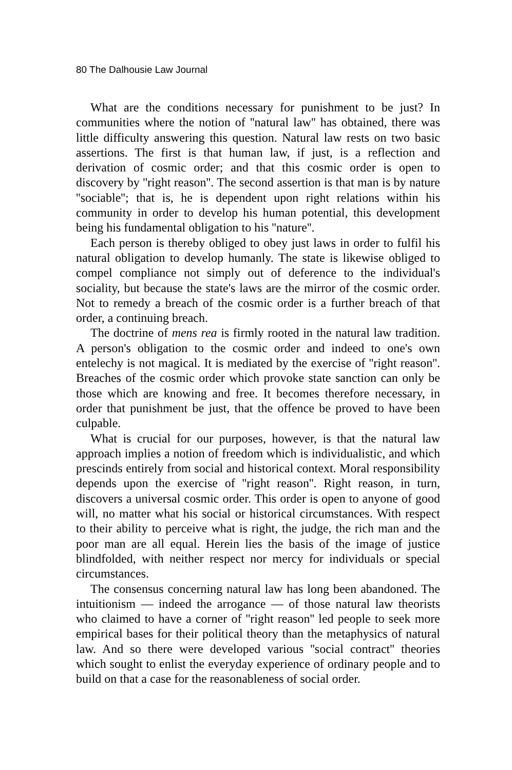80 The Dalhousie Law Journal
What are the conditions necessary for punishment to be just? In communities where the notion of ''natural law'' has obtained, there was little difficulty answering this question. Natural law rests on two basic assertions. The first is that human law, if just, is a reflection and derivation of cosmic order; and that this cosmic order is open to discovery by ''right reason''. The second assertion is that man is by nature ''sociable''; that is, he is dependent upon right relations within his community in order to develop his human potential, this development being his fundamental obligation to his ''nature''.
Each person is thereby obliged to obey just laws in order to fulfil his natural obligation to develop humanly. The state is likewise obliged to compel compliance not simply out of deference to the individual's sociality, but because the state's laws are the mirror of the cosmic order. Not to remedy a breach of the cosmic order is a further breach of that order, a continuing breach.
The doctrine of mens rea is firmly rooted in the natural law tradition. A person's obligation to the cosmic order and indeed to one's own entelechy is not magical. It is mediated by the exercise of ''right reason''. Breaches of the cosmic order which provoke state sanction can only be those which are knowing and free. It becomes therefore necessary, in order that punishment be just, that the offence be proved to have been culpable.
What is crucial for our purposes, however, is that the natural law approach implies a notion of freedom which is individualistic, and which prescinds entirely from social and historical context. Moral responsibility depends upon the exercise of ''right reason''. Right reason, in turn, discovers a universal cosmic order. This order is open to anyone of good will, no matter what his social or historical circumstances. With respect to their ability to perceive what is right, the judge, the rich man and the poor man are all equal. Herein lies the basis of the image of justice blindfolded, with neither respect nor mercy for individuals or special circumstances.
The consensus concerning natural law has long been abandoned. The intuitionism — indeed the arrogance — of those natural law theorists who claimed to have a corner of ''right reason'' led people to seek more empirical bases for their political theory than the metaphysics of natural law. And so there were developed various ''social contract'' theories which sought to enlist the everyday experience of ordinary people and to build on that a case for the reasonableness of social order.